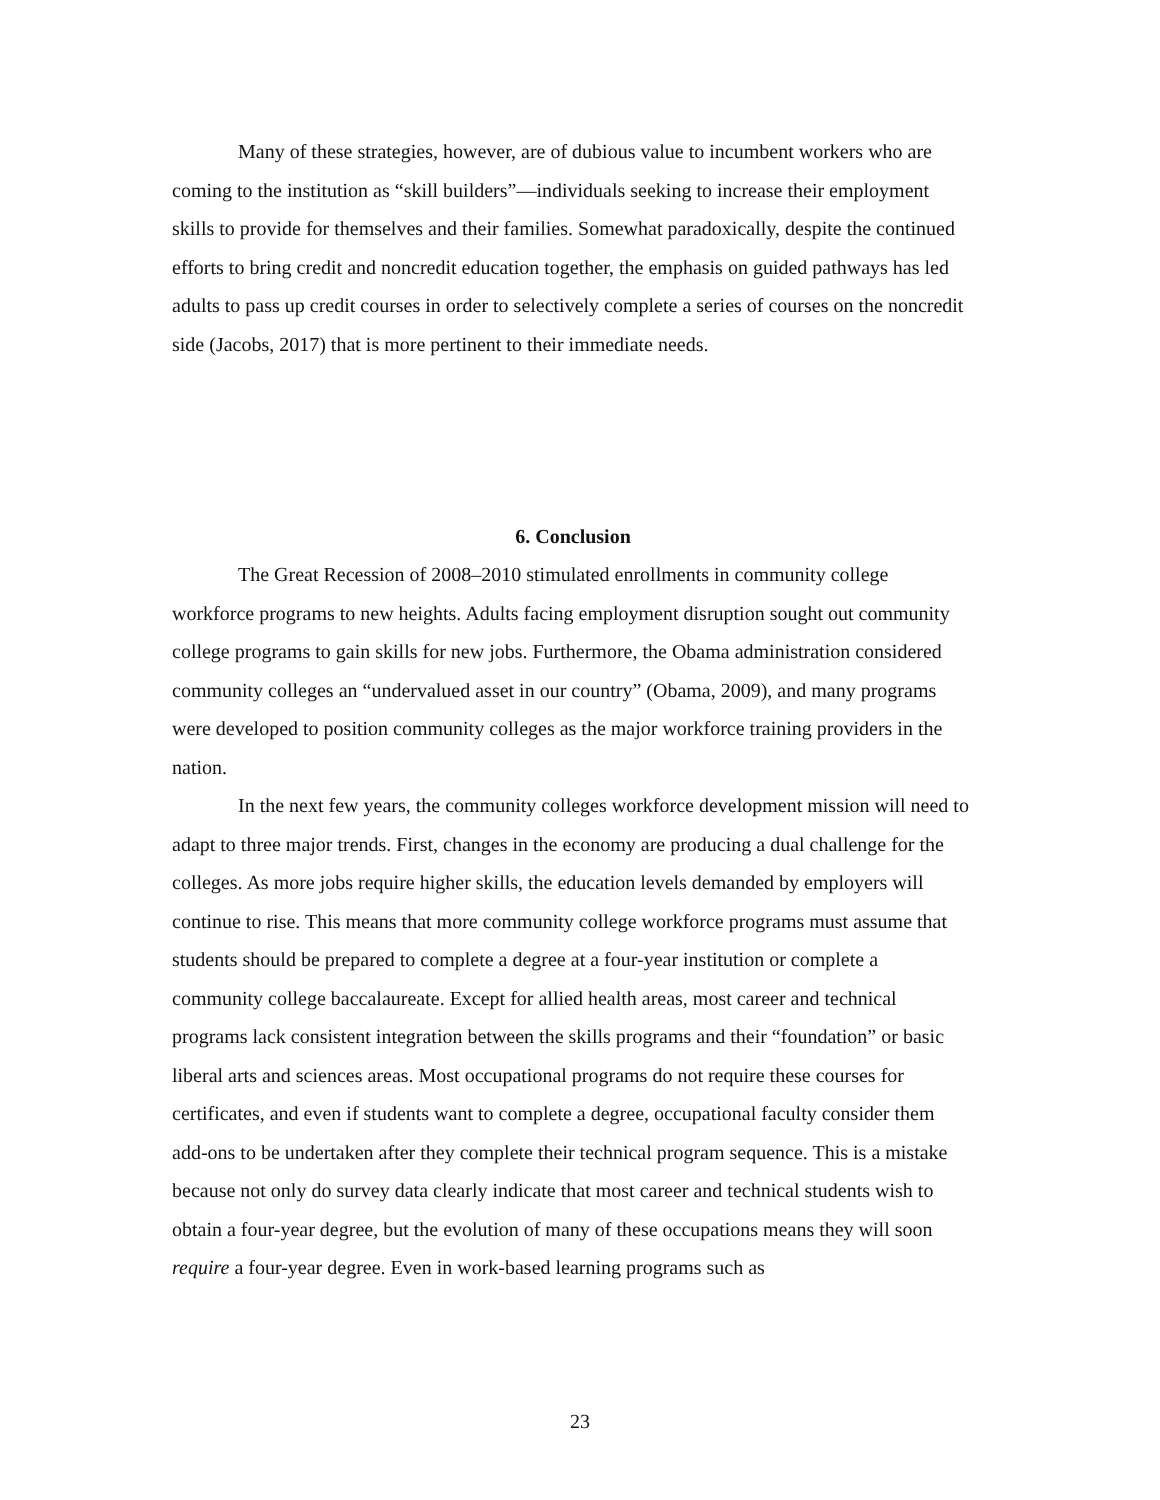Many of these strategies, however, are of dubious value to incumbent workers who are coming to the institution as “skill builders”—individuals seeking to increase their employment skills to provide for themselves and their families. Somewhat paradoxically, despite the continued efforts to bring credit and noncredit education together, the emphasis on guided pathways has led adults to pass up credit courses in order to selectively complete a series of courses on the noncredit side (Jacobs, 2017) that is more pertinent to their immediate needs.
6. Conclusion
The Great Recession of 2008–2010 stimulated enrollments in community college workforce programs to new heights. Adults facing employment disruption sought out community college programs to gain skills for new jobs. Furthermore, the Obama administration considered community colleges an “undervalued asset in our country” (Obama, 2009), and many programs were developed to position community colleges as the major workforce training providers in the nation.
In the next few years, the community colleges workforce development mission will need to adapt to three major trends. First, changes in the economy are producing a dual challenge for the colleges. As more jobs require higher skills, the education levels demanded by employers will continue to rise. This means that more community college workforce programs must assume that students should be prepared to complete a degree at a four-year institution or complete a community college baccalaureate. Except for allied health areas, most career and technical programs lack consistent integration between the skills programs and their “foundation” or basic liberal arts and sciences areas. Most occupational programs do not require these courses for certificates, and even if students want to complete a degree, occupational faculty consider them add-ons to be undertaken after they complete their technical program sequence. This is a mistake because not only do survey data clearly indicate that most career and technical students wish to obtain a four-year degree, but the evolution of many of these occupations means they will soon require a four-year degree. Even in work-based learning programs such as
23